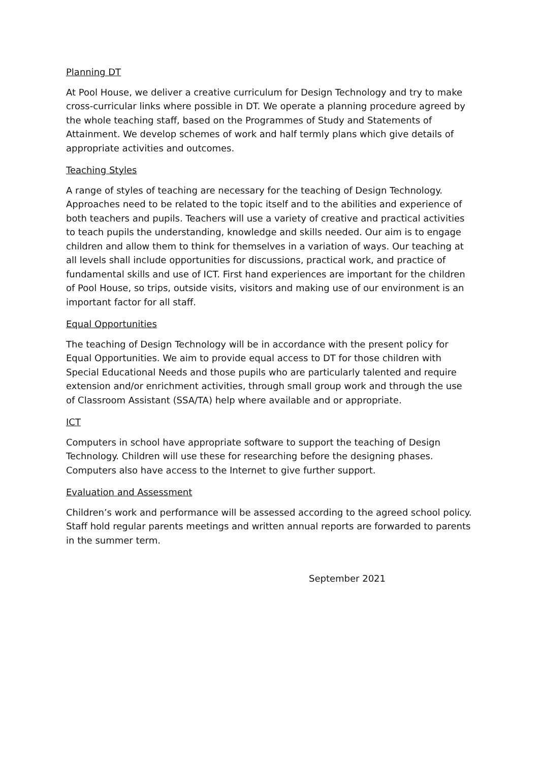Planning DT
At Pool House, we deliver a creative curriculum for Design Technology and try to make cross-curricular links where possible in DT. We operate a planning procedure agreed by the whole teaching staff, based on the Programmes of Study and Statements of Attainment. We develop schemes of work and half termly plans which give details of appropriate activities and outcomes.
Teaching Styles
A range of styles of teaching are necessary for the teaching of Design Technology. Approaches need to be related to the topic itself and to the abilities and experience of both teachers and pupils. Teachers will use a variety of creative and practical activities to teach pupils the understanding, knowledge and skills needed. Our aim is to engage children and allow them to think for themselves in a variation of ways. Our teaching at all levels shall include opportunities for discussions, practical work, and practice of fundamental skills and use of ICT. First hand experiences are important for the children of Pool House, so trips, outside visits, visitors and making use of our environment is an important factor for all staff.
Equal Opportunities
The teaching of Design Technology will be in accordance with the present policy for Equal Opportunities. We aim to provide equal access to DT for those children with Special Educational Needs and those pupils who are particularly talented and require extension and/or enrichment activities, through small group work and through the use of Classroom Assistant (SSA/TA) help where available and or appropriate.
ICT
Computers in school have appropriate software to support the teaching of Design Technology. Children will use these for researching before the designing phases. Computers also have access to the Internet to give further support.
Evaluation and Assessment
Children’s work and performance will be assessed according to the agreed school policy. Staff hold regular parents meetings and written annual reports are forwarded to parents in the summer term.
September 2021